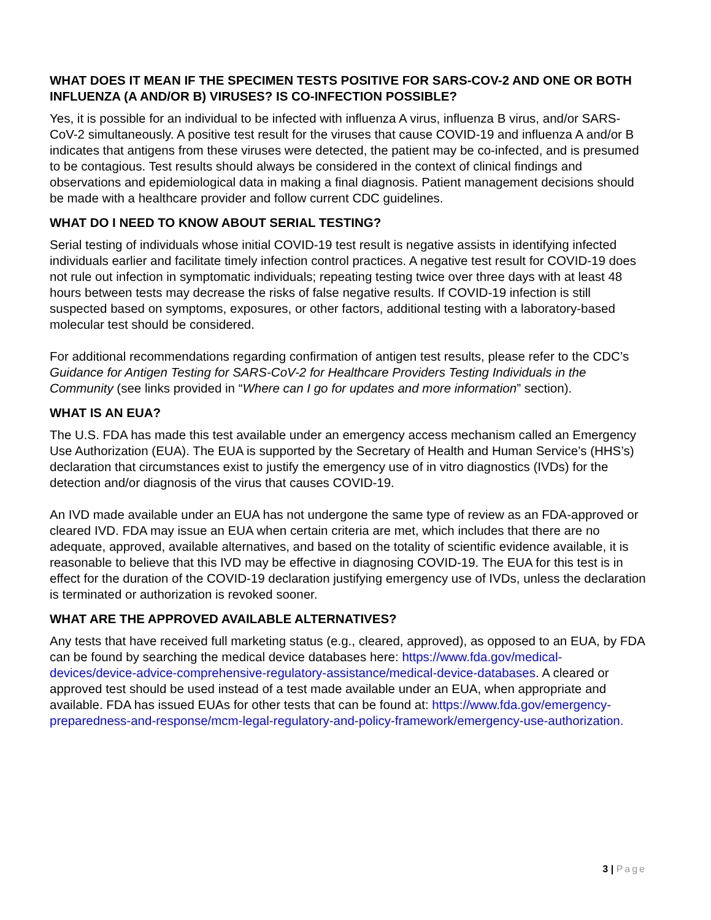WHAT DOES IT MEAN IF THE SPECIMEN TESTS POSITIVE FOR SARS-COV-2 AND ONE OR BOTH INFLUENZA (A AND/OR B) VIRUSES? IS CO-INFECTION POSSIBLE?
Yes, it is possible for an individual to be infected with influenza A virus, influenza B virus, and/or SARS-CoV-2 simultaneously. A positive test result for the viruses that cause COVID-19 and influenza A and/or B indicates that antigens from these viruses were detected, the patient may be co-infected, and is presumed to be contagious. Test results should always be considered in the context of clinical findings and observations and epidemiological data in making a final diagnosis. Patient management decisions should be made with a healthcare provider and follow current CDC guidelines.
WHAT DO I NEED TO KNOW ABOUT SERIAL TESTING?
Serial testing of individuals whose initial COVID-19 test result is negative assists in identifying infected individuals earlier and facilitate timely infection control practices. A negative test result for COVID-19 does not rule out infection in symptomatic individuals; repeating testing twice over three days with at least 48 hours between tests may decrease the risks of false negative results. If COVID-19 infection is still suspected based on symptoms, exposures, or other factors, additional testing with a laboratory-based molecular test should be considered.
For additional recommendations regarding confirmation of antigen test results, please refer to the CDC’s Guidance for Antigen Testing for SARS-CoV-2 for Healthcare Providers Testing Individuals in the Community (see links provided in “Where can I go for updates and more information” section).
WHAT IS AN EUA?
The U.S. FDA has made this test available under an emergency access mechanism called an Emergency Use Authorization (EUA). The EUA is supported by the Secretary of Health and Human Service’s (HHS’s) declaration that circumstances exist to justify the emergency use of in vitro diagnostics (IVDs) for the detection and/or diagnosis of the virus that causes COVID-19.
An IVD made available under an EUA has not undergone the same type of review as an FDA-approved or cleared IVD. FDA may issue an EUA when certain criteria are met, which includes that there are no adequate, approved, available alternatives, and based on the totality of scientific evidence available, it is reasonable to believe that this IVD may be effective in diagnosing COVID-19. The EUA for this test is in effect for the duration of the COVID-19 declaration justifying emergency use of IVDs, unless the declaration is terminated or authorization is revoked sooner.
WHAT ARE THE APPROVED AVAILABLE ALTERNATIVES?
Any tests that have received full marketing status (e.g., cleared, approved), as opposed to an EUA, by FDA can be found by searching the medical device databases here: https://www.fda.gov/medical-devices/device-advice-comprehensive-regulatory-assistance/medical-device-databases. A cleared or approved test should be used instead of a test made available under an EUA, when appropriate and available. FDA has issued EUAs for other tests that can be found at: https://www.fda.gov/emergency-preparedness-and-response/mcm-legal-regulatory-and-policy-framework/emergency-use-authorization.
3 | Page